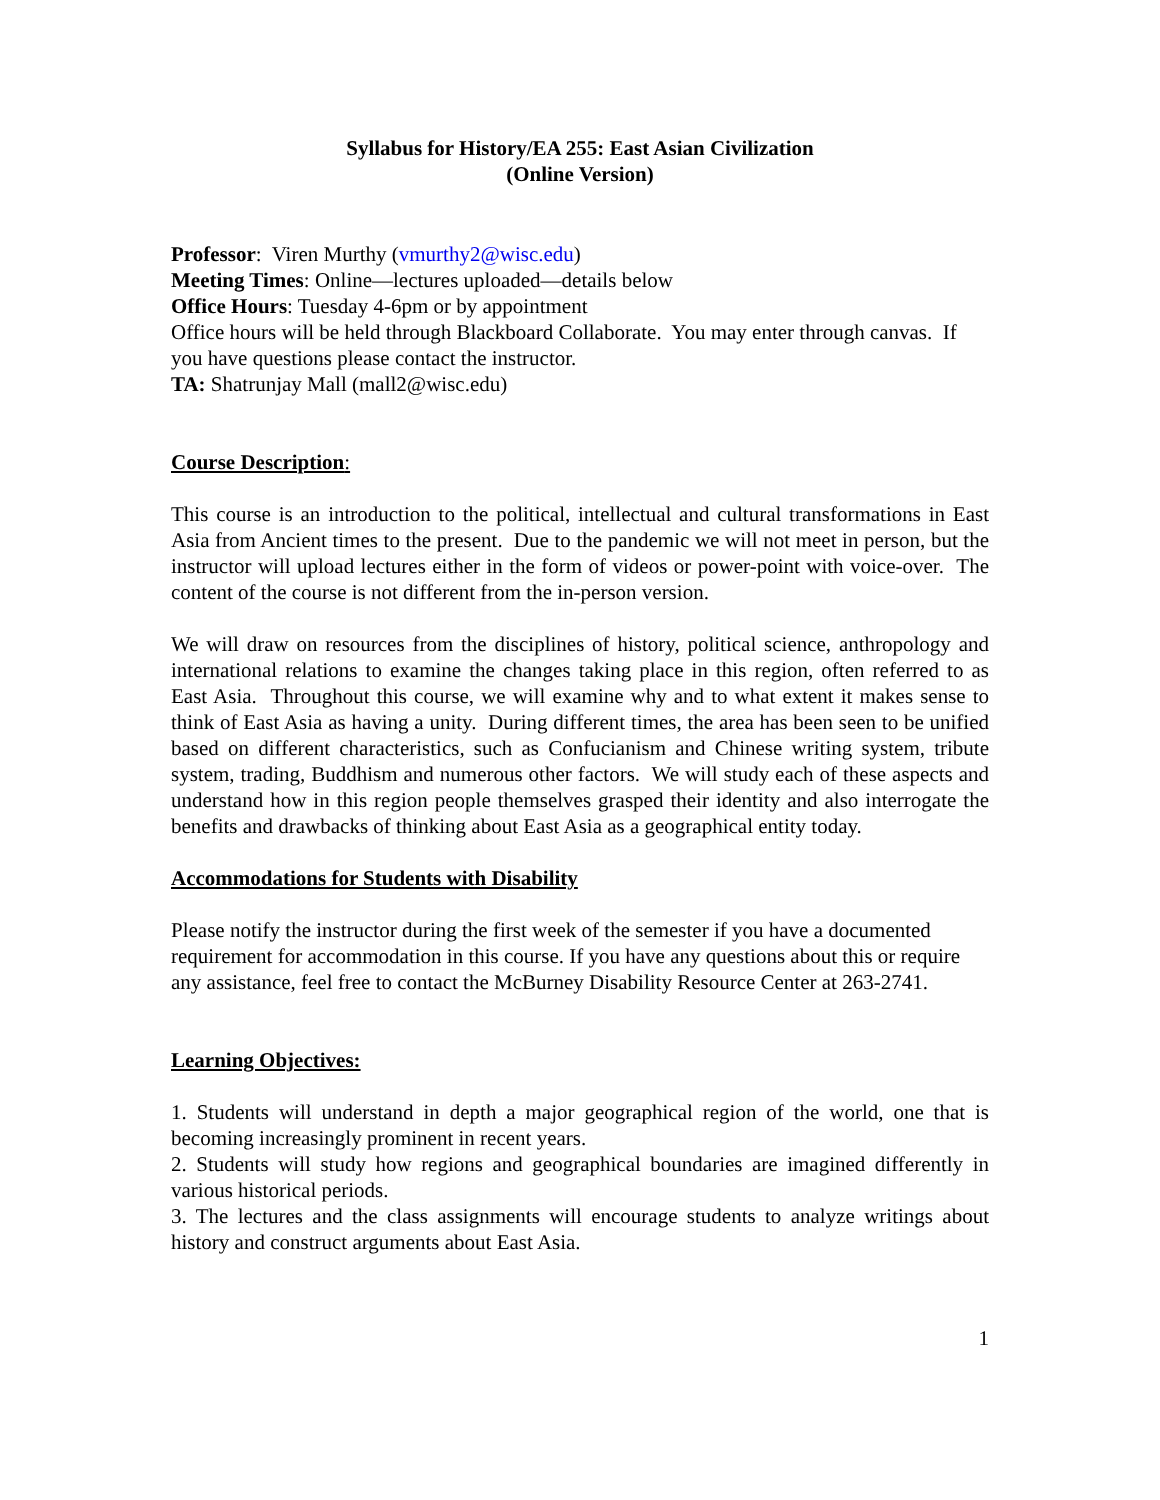Syllabus for History/EA 255: East Asian Civilization
(Online Version)
Professor: Viren Murthy (vmurthy2@wisc.edu)
Meeting Times: Online—lectures uploaded—details below
Office Hours: Tuesday 4-6pm or by appointment
Office hours will be held through Blackboard Collaborate. You may enter through canvas. If you have questions please contact the instructor.
TA: Shatrunjay Mall (mall2@wisc.edu)
Course Description:
This course is an introduction to the political, intellectual and cultural transformations in East Asia from Ancient times to the present. Due to the pandemic we will not meet in person, but the instructor will upload lectures either in the form of videos or power-point with voice-over. The content of the course is not different from the in-person version.
We will draw on resources from the disciplines of history, political science, anthropology and international relations to examine the changes taking place in this region, often referred to as East Asia. Throughout this course, we will examine why and to what extent it makes sense to think of East Asia as having a unity. During different times, the area has been seen to be unified based on different characteristics, such as Confucianism and Chinese writing system, tribute system, trading, Buddhism and numerous other factors. We will study each of these aspects and understand how in this region people themselves grasped their identity and also interrogate the benefits and drawbacks of thinking about East Asia as a geographical entity today.
Accommodations for Students with Disability
Please notify the instructor during the first week of the semester if you have a documented requirement for accommodation in this course. If you have any questions about this or require any assistance, feel free to contact the McBurney Disability Resource Center at 263-2741.
Learning Objectives:
1. Students will understand in depth a major geographical region of the world, one that is becoming increasingly prominent in recent years.
2. Students will study how regions and geographical boundaries are imagined differently in various historical periods.
3. The lectures and the class assignments will encourage students to analyze writings about history and construct arguments about East Asia.
1